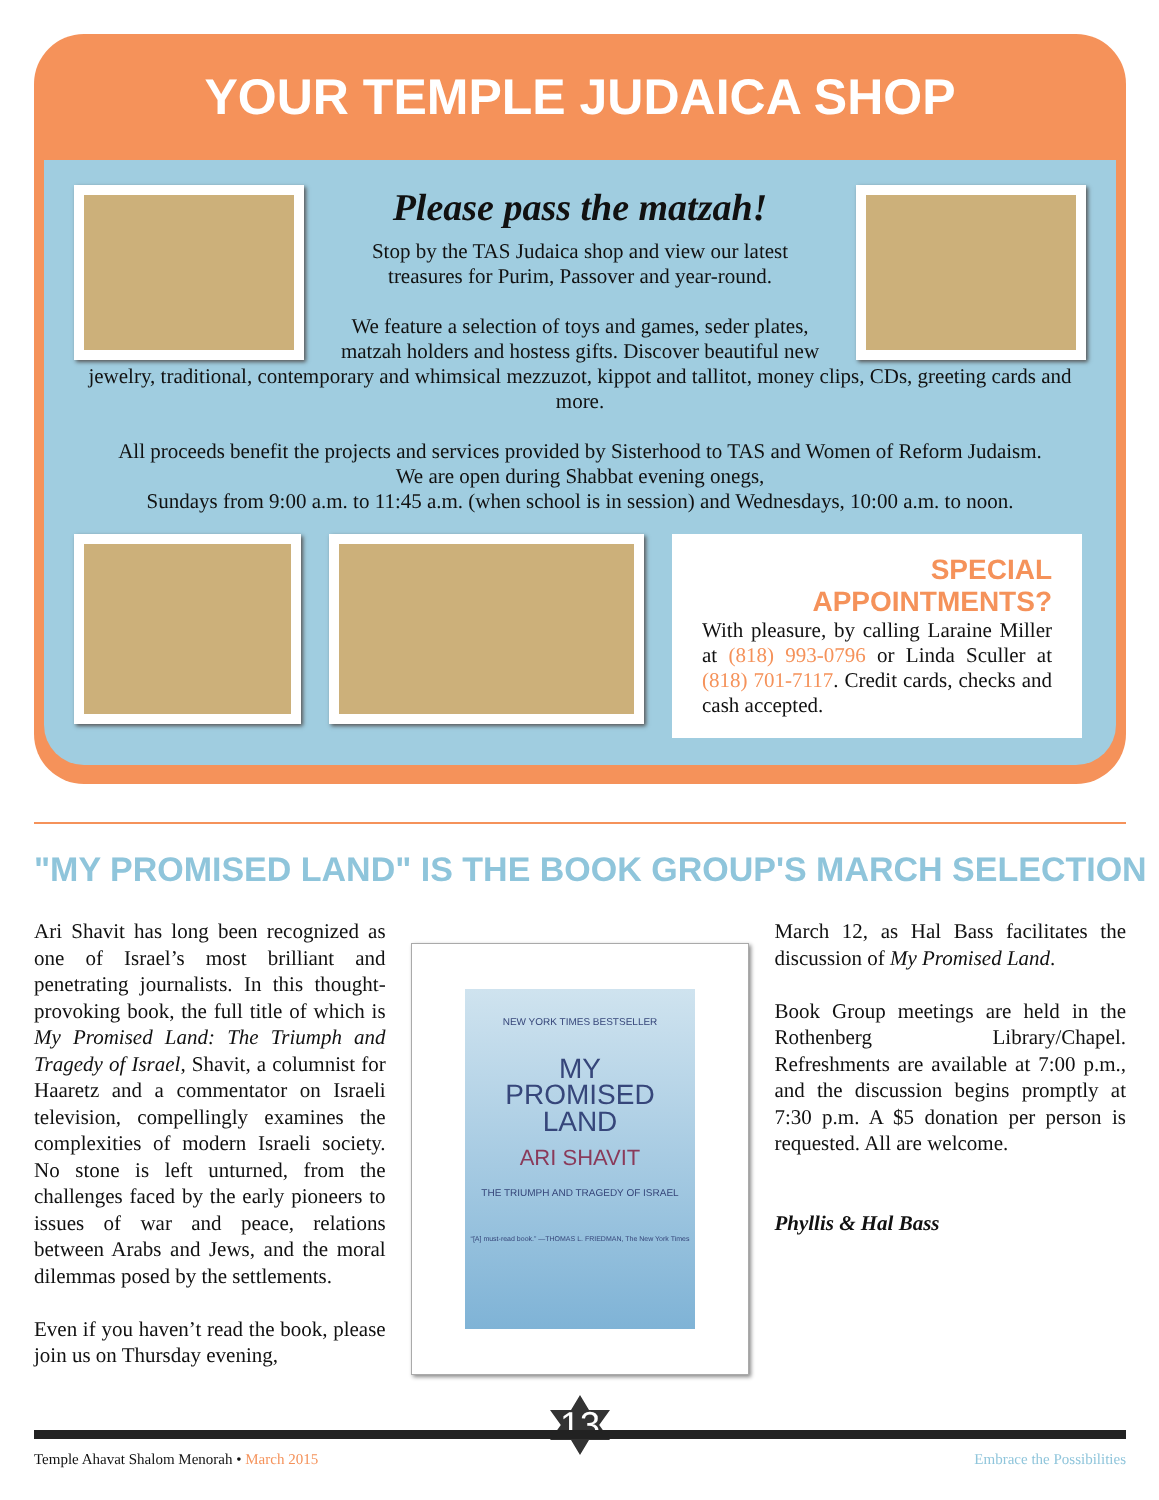YOUR TEMPLE JUDAICA SHOP
Please pass the matzah!
Stop by the TAS Judaica shop and view our latest treasures for Purim, Passover and year-round.
We feature a selection of toys and games, seder plates, matzah holders and hostess gifts. Discover beautiful new
jewelry, traditional, contemporary and whimsical mezzuzot, kippot and tallitot, money clips, CDs, greeting cards and more.
All proceeds benefit the projects and services provided by Sisterhood to TAS and Women of Reform Judaism.
We are open during Shabbat evening onegs,
Sundays from 9:00 a.m. to 11:45 a.m. (when school is in session) and Wednesdays, 10:00 a.m. to noon.
SPECIAL APPOINTMENTS?
With pleasure, by calling Laraine Miller at (818) 993-0796 or Linda Sculler at (818) 701-7117. Credit cards, checks and cash accepted.
"MY PROMISED LAND" IS THE BOOK GROUP'S MARCH SELECTION
Ari Shavit has long been recognized as one of Israel’s most brilliant and penetrating journalists. In this thought-provoking book, the full title of which is My Promised Land: The Triumph and Tragedy of Israel, Shavit, a columnist for Haaretz and a commentator on Israeli television, compellingly examines the complexities of modern Israeli society. No stone is left unturned, from the challenges faced by the early pioneers to issues of war and peace, relations between Arabs and Jews, and the moral dilemmas posed by the settlements.
Even if you haven’t read the book, please join us on Thursday evening,
NEW YORK TIMES BESTSELLER
MY
PROMISED
LAND
ARI SHAVIT
THE TRIUMPH AND TRAGEDY OF ISRAEL
“[A] must-read book.” —THOMAS L. FRIEDMAN, The New York Times
March 12, as Hal Bass facilitates the discussion of My Promised Land.
Book Group meetings are held in the Rothenberg Library/Chapel. Refreshments are available at 7:00 p.m., and the discussion begins promptly at 7:30 p.m. A $5 donation per person is requested. All are welcome.
Phyllis & Hal Bass
13
Temple Ahavat Shalom Menorah • March 2015 Embrace the Possibilities